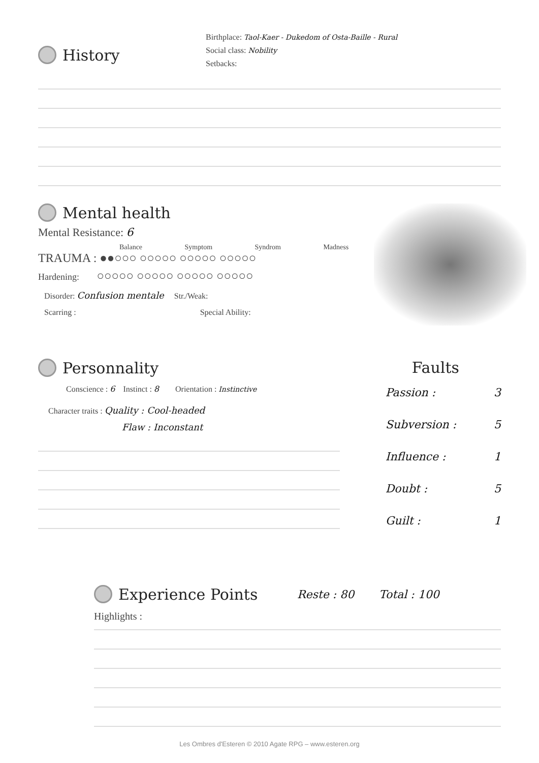History
Birthplace: Taol-Kaer - Dukedom of Osta-Baille - Rural
Social class: Nobility
Setbacks:
Mental health
Mental Resistance: 6
Balance Symptom Syndrom Madness
TRAUMA : ●●○○○ ○○○○○ ○○○○○ ○○○○○
Hardening: ○○○○○ ○○○○○ ○○○○○ ○○○○○
Disorder: Confusion mentale Str./Weak:
Scarring : Special Ability:
Personnality
Conscience : 6 Instinct : 8 Orientation : Instinctive
Character traits : Quality : Cool-headed
Flaw : Inconstant
Faults
Passion : 3
Subversion : 5
Influence : 1
Doubt : 5
Guilt : 1
Experience Points
Reste : 80 Total : 100
Highlights :
Les Ombres d'Esteren © 2010 Agate RPG – www.esteren.org